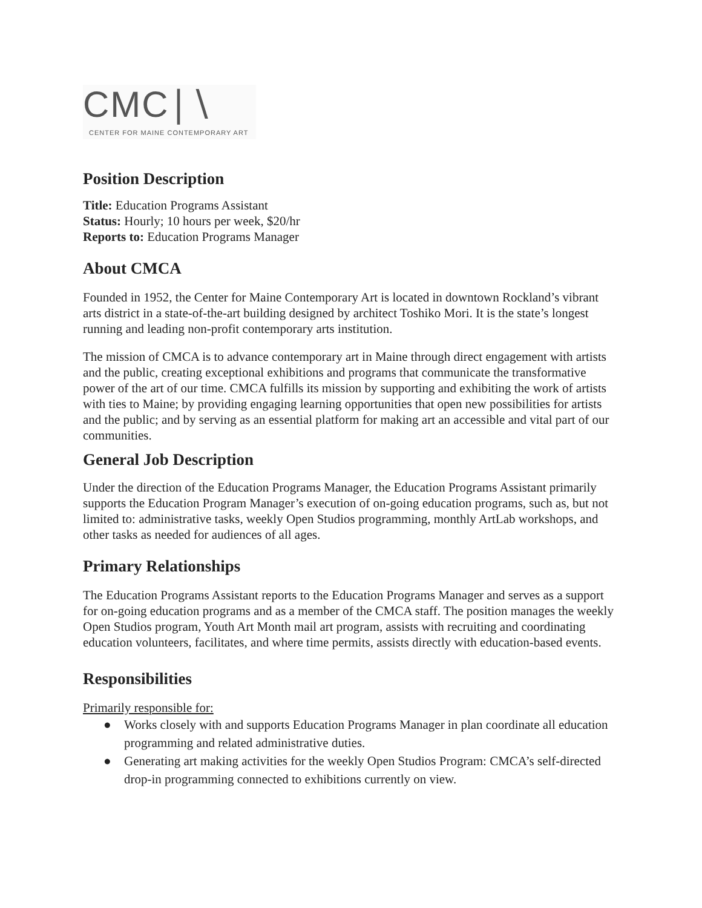CMC∣∖
CENTER FOR MAINE CONTEMPORARY ART
Position Description
Title: Education Programs Assistant
Status: Hourly; 10 hours per week, $20/hr
Reports to: Education Programs Manager
About CMCA
Founded in 1952, the Center for Maine Contemporary Art is located in downtown Rockland’s vibrant arts district in a state-of-the-art building designed by architect Toshiko Mori. It is the state’s longest running and leading non-profit contemporary arts institution.
The mission of CMCA is to advance contemporary art in Maine through direct engagement with artists and the public, creating exceptional exhibitions and programs that communicate the transformative power of the art of our time. CMCA fulfills its mission by supporting and exhibiting the work of artists with ties to Maine; by providing engaging learning opportunities that open new possibilities for artists and the public; and by serving as an essential platform for making art an accessible and vital part of our communities.
General Job Description
Under the direction of the Education Programs Manager, the Education Programs Assistant primarily supports the Education Program Manager’s execution of on-going education programs, such as, but not limited to: administrative tasks, weekly Open Studios programming, monthly ArtLab workshops, and other tasks as needed for audiences of all ages.
Primary Relationships
The Education Programs Assistant reports to the Education Programs Manager and serves as a support for on-going education programs and as a member of the CMCA staff. The position manages the weekly Open Studios program, Youth Art Month mail art program, assists with recruiting and coordinating education volunteers, facilitates, and where time permits, assists directly with education-based events.
Responsibilities
Primarily responsible for:
● Works closely with and supports Education Programs Manager in plan coordinate all education programming and related administrative duties.
● Generating art making activities for the weekly Open Studios Program: CMCA’s self-directed drop-in programming connected to exhibitions currently on view.